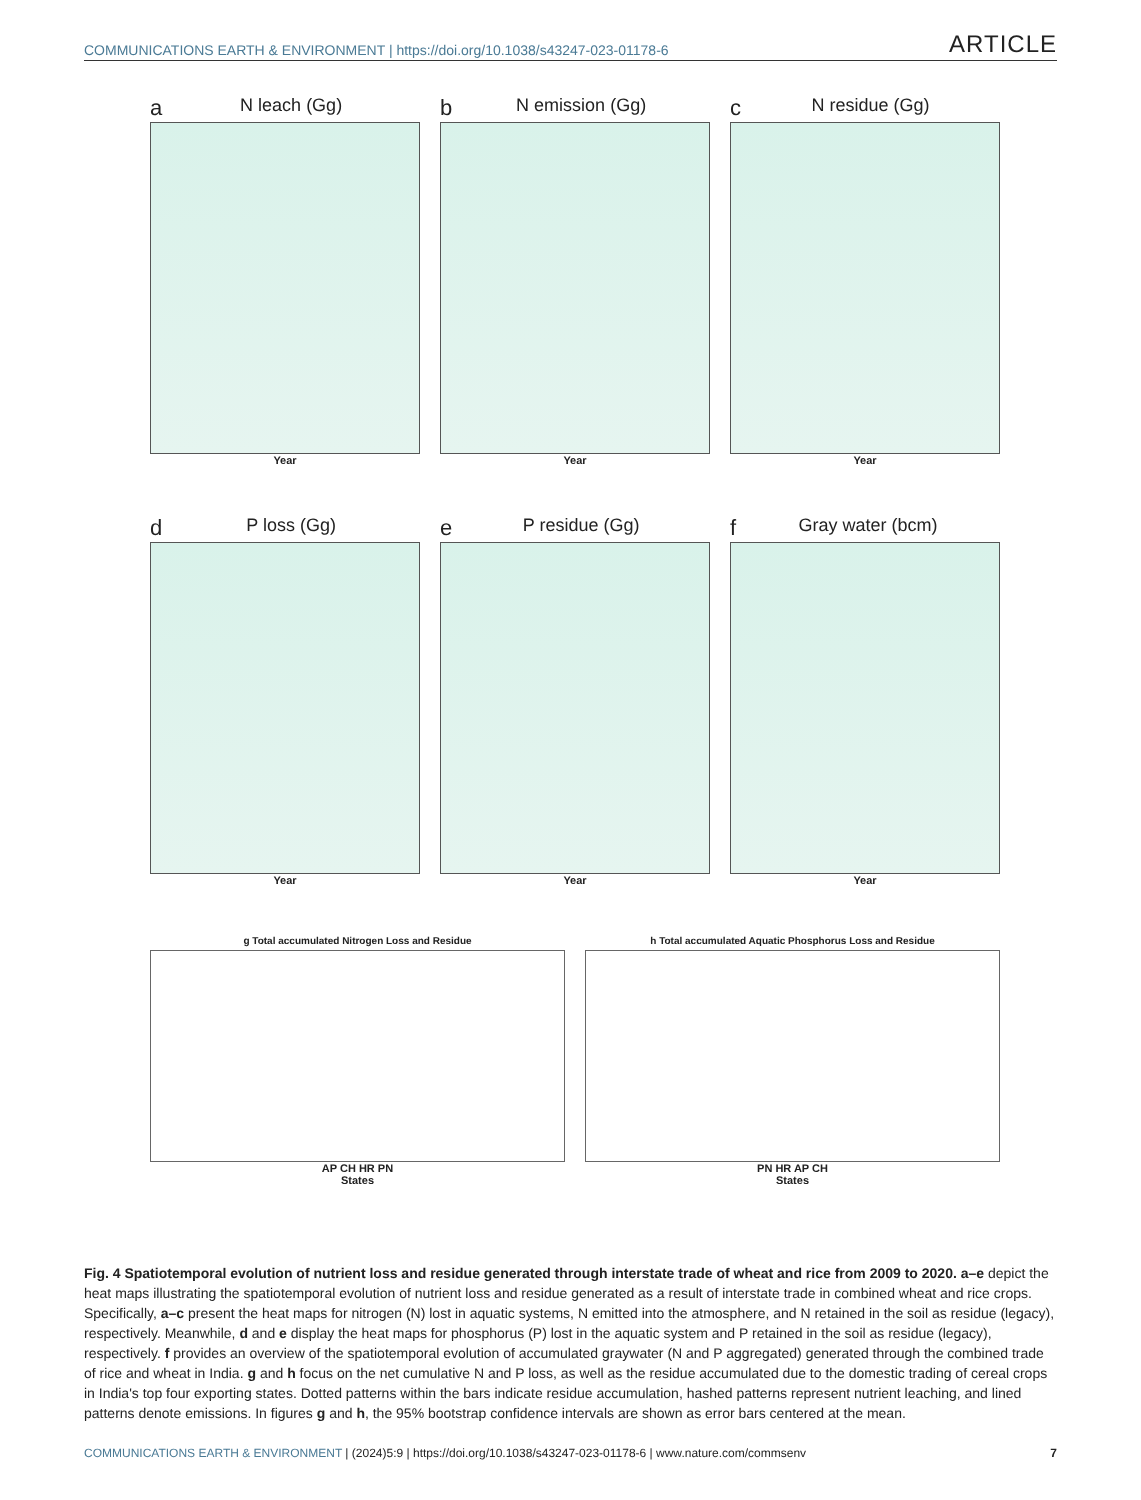COMMUNICATIONS EARTH & ENVIRONMENT | https://doi.org/10.1038/s43247-023-01178-6
ARTICLE
a N leach (Gg)
Year
b N emission (Gg)
Year
c N residue (Gg)
Year
d P loss (Gg)
Year
e P residue (Gg)
Year
f Gray water (bcm)
Year
g Total accumulated Nitrogen Loss and Residue
AP CH HR PN
States
h Total accumulated Aquatic Phosphorus Loss and Residue
PN HR AP CH
States
Fig. 4 Spatiotemporal evolution of nutrient loss and residue generated through interstate trade of wheat and rice from 2009 to 2020. a–e depict the heat maps illustrating the spatiotemporal evolution of nutrient loss and residue generated as a result of interstate trade in combined wheat and rice crops. Specifically, a–c present the heat maps for nitrogen (N) lost in aquatic systems, N emitted into the atmosphere, and N retained in the soil as residue (legacy), respectively. Meanwhile, d and e display the heat maps for phosphorus (P) lost in the aquatic system and P retained in the soil as residue (legacy), respectively. f provides an overview of the spatiotemporal evolution of accumulated graywater (N and P aggregated) generated through the combined trade of rice and wheat in India. g and h focus on the net cumulative N and P loss, as well as the residue accumulated due to the domestic trading of cereal crops in India's top four exporting states. Dotted patterns within the bars indicate residue accumulation, hashed patterns represent nutrient leaching, and lined patterns denote emissions. In figures g and h, the 95% bootstrap confidence intervals are shown as error bars centered at the mean.
COMMUNICATIONS EARTH & ENVIRONMENT | (2024)5:9 | https://doi.org/10.1038/s43247-023-01178-6 | www.nature.com/commsenv
7